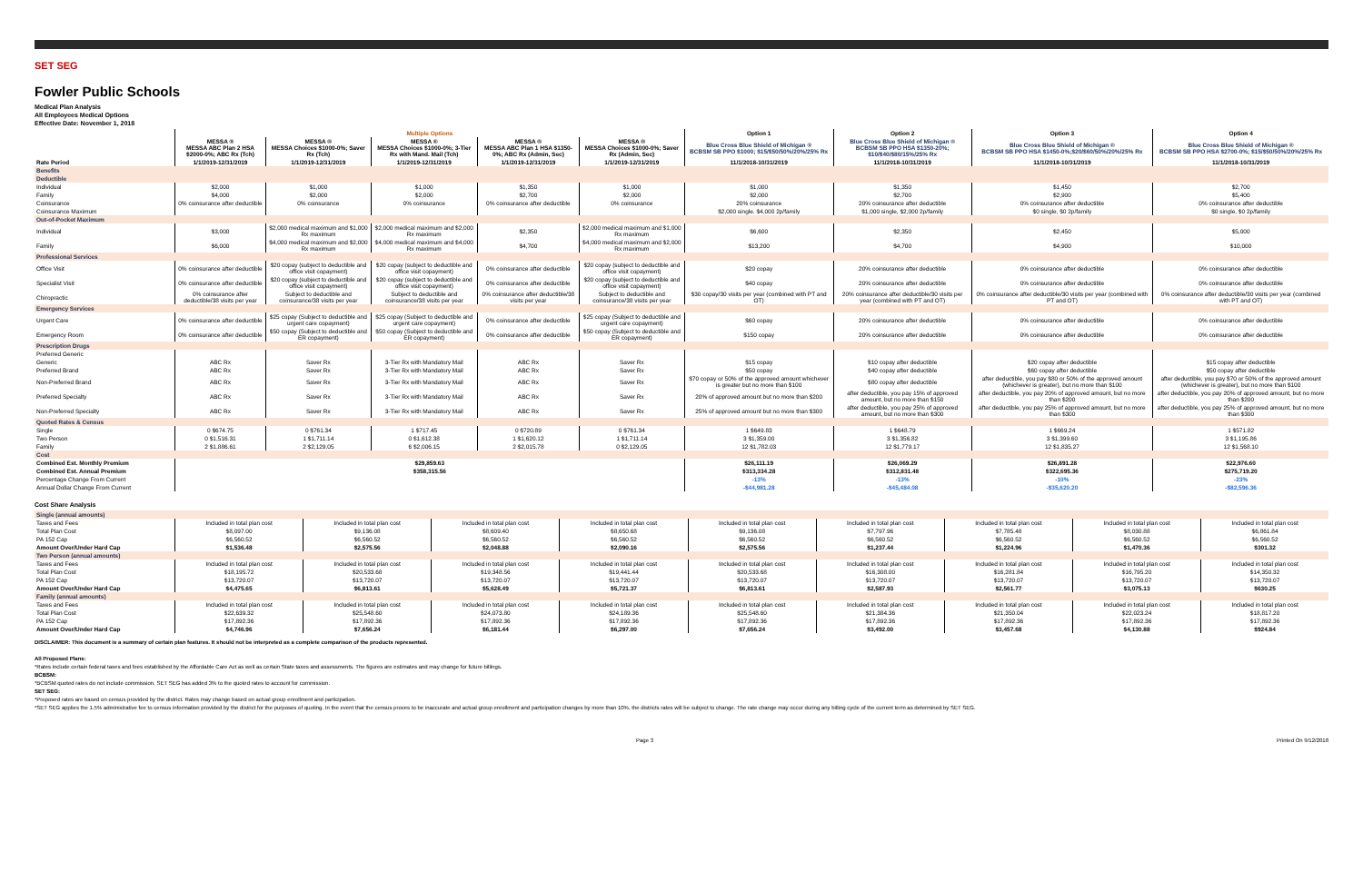SET SEG
Fowler Public Schools
Medical Plan Analysis
All Employees Medical Options
Effective Date: November 1, 2018
| | Multiple Options | | | | | Option 1 | Option 2 | Option 3 | Option 4 |
| --- | --- | --- | --- | --- | --- | --- | --- | --- | --- |
| | MESSA ® MESSA ABC Plan 2 HSA $2000-0%; ABC Rx (Tch) | MESSA ® MESSA Choices $1000-0%; Saver Rx (Tch) | MESSA ® MESSA Choices $1000-0%; 3-Tier Rx with Mand. Mail (Tch) | MESSA ® MESSA ABC Plan 1 HSA $1350-0%; ABC Rx (Admin, Sec) | MESSA ® MESSA Choices $1000-0%; Saver Rx (Admin, Sec) | Blue Cross Blue Shield of Michigan ® BCBSM SB PPO $1000; $15/$50/50%/20%/25% Rx | Blue Cross Blue Shield of Michigan ® BCBSM SB PPO HSA $1350-20%; $10/$40/$80/15%/25% Rx | Blue Cross Blue Shield of Michigan ® BCBSM SB PPO HSA $1450-0%;$20/$60/50%/20%/25% Rx | Blue Cross Blue Shield of Michigan ® BCBSM SB PPO HSA $2700-0%; $15/$50/50%/20%/25% Rx |
| Rate Period | 1/1/2019-12/31/2019 | 1/1/2019-12/31/2019 | 1/1/2019-12/31/2019 | 1/1/2019-12/31/2019 | 1/1/2019-12/31/2019 | 11/1/2018-10/31/2019 | 11/1/2018-10/31/2019 | 11/1/2018-10/31/2019 | 11/1/2018-10/31/2019 |
| Benefits | | | | | | | | | |
| Deductible | | | | | | | | | |
| Individual | $2,000 | $1,000 | $1,000 | $1,350 | $1,000 | $1,000 | $1,350 | $1,450 | $2,700 |
| Family | $4,000 | $2,000 | $2,000 | $2,700 | $2,000 | $2,000 | $2,700 | $2,900 | $5,400 |
| Coinsurance | 0% coinsurance after deductible | 0% coinsurance | 0% coinsurance | 0% coinsurance after deductible | 0% coinsurance | 20% coinsurance | 20% coinsurance after deductible | 0% coinsurance after deductible | 0% coinsurance after deductible |
| Coinsurance Maximum | | | | | | $2,000 single. $4,000 2p/family | $1,000 single, $2,000 2p/family | $0 single, $0 2p/family | $0 single, $0 2p/family |
| Out-of-Pocket Maximum | | | | | | | | | |
| Individual | $3,000 | $2,000 medical maximum and $1,000 Rx maximum | $2,000 medical maximum and $2,000 Rx maximum | $2,350 | $2,000 medical maximum and $1,000 Rx maximum | $6,600 | $2,350 | $2,450 | $5,000 |
| Family | $6,000 | $4,000 medical maximum and $2,000 Rx maximum | $4,000 medical maximum and $4,000 Rx maximum | $4,700 | $4,000 medical maximum and $2,000 Rx maximum | $13,200 | $4,700 | $4,900 | $10,000 |
| Professional Services | | | | | | | | | |
| Office Visit | 0% coinsurance after deductible | $20 copay (subject to deductible and office visit copayment) | $20 copay (subject to deductible and office visit copayment) | 0% coinsurance after deductible | $20 copay (subject to deductible and office visit copayment) | $20 copay | 20% coinsurance after deductible | 0% coinsurance after deductible | 0% coinsurance after deductible |
| Specialist Visit | 0% coinsurance after deductible | $20 copay (subject to deductible and office visit copayment) | $20 copay (subject to deductible and office visit copayment) | 0% coinsurance after deductible | $20 copay (subject to deductible and office visit copayment) | $40 copay | 20% coinsurance after deductible | 0% coinsurance after deductible | 0% coinsurance after deductible |
| Chiropractic | 0% coinsurance after deductible/38 visits per year | Subject to deductible and coinsurance/38 visits per year | Subject to deductible and coinsurance/38 visits per year | 0% coinsurance after deductible/38 visits per year | Subject to deductible and coinsurance/38 visits per year | $30 copay/30 visits per year (combined with PT and OT) | 20% coinsurance after deductible/30 visits per year (combined with PT and OT) | 0% coinsurance after deductible/30 visits per year (combined with PT and OT) | 0% coinsurance after deductible/30 visits per year (combined with PT and OT) |
| Emergency Services | | | | | | | | | |
| Urgent Care | 0% coinsurance after deductible | $25 copay (Subject to deductible and urgent care copayment) | $25 copay (Subject to deductible and urgent care copayment) | 0% coinsurance after deductible | $25 copay (Subject to deductible and urgent care copayment) | $60 copay | 20% coinsurance after deductible | 0% coinsurance after deductible | 0% coinsurance after deductible |
| Emergency Room | 0% coinsurance after deductible | $50 copay (Subject to deductible and ER copayment) | $50 copay (Subject to deductible and ER copayment) | 0% coinsurance after deductible | $50 copay (Subject to deductible and ER copayment) | $150 copay | 20% coinsurance after deductible | 0% coinsurance after deductible | 0% coinsurance after deductible |
| Prescription Drugs | | | | | | | | | |
| Preferred Generic | | | | | | | | | |
| Generic | ABC Rx | Saver Rx | 3-Tier Rx with Mandatory Mail | ABC Rx | Saver Rx | $15 copay | $10 copay after deductible | $20 copay after deductible | $15 copay after deductible |
| Preferred Brand | ABC Rx | Saver Rx | 3-Tier Rx with Mandatory Mail | ABC Rx | Saver Rx | $50 copay | $40 copay after deductible | $60 copay after deductible | $50 copay after deductible |
| Non-Preferred Brand | ABC Rx | Saver Rx | 3-Tier Rx with Mandatory Mail | ABC Rx | Saver Rx | $70 copay or 50% of the approved amount whichever is greater but no more than $100 | $80 copay after deductible | after deductible, you pay $80 or 50% of the approved amount (whichever is greater), but no more than $100 | after deductible, you pay $70 or 50% of the approved amount (whichever is greater), but no more than $100 |
| Preferred Specialty | ABC Rx | Saver Rx | 3-Tier Rx with Mandatory Mail | ABC Rx | Saver Rx | 20% of approved amount but no more than $200 | after deductible, you pay 15% of approved amount, but no more than $150 | after deductible, you pay 20% of approved amount, but no more than $200 | after deductible, you pay 20% of approved amount, but no more than $200 |
| Non-Preferred Specialty | ABC Rx | Saver Rx | 3-Tier Rx with Mandatory Mail | ABC Rx | Saver Rx | 25% of approved amount but no more than $300 | after deductible, you pay 25% of approved amount, but no more than $300 | after deductible, you pay 25% of approved amount, but no more than $300 | after deductible, you pay 25% of approved amount, but no more than $300 |
| Quoted Rates & Census | | | | | | | | | |
| Single | 0 $674.75 | 0 $761.34 | 1 $717.45 | 0 $720.89 | 0 $761.34 | 1 $649.83 | 1 $648.79 | 1 $669.24 | 1 $571.82 |
| Two Person | 0 $1,516.31 | 1 $1,711.14 | 0 $1,612.38 | 1 $1,620.12 | 1 $1,711.14 | 3 $1,359.00 | 3 $1,356.82 | 3 $1,399.60 | 3 $1,195.86 |
| Family | 2 $1,886.61 | 2 $2,129.05 | 6 $2,006.15 | 2 $2,015.78 | 0 $2,129.05 | 12 $1,782.03 | 12 $1,779.17 | 12 $1,835.27 | 12 $1,568.10 |
| Cost | | | | | | | | | |
| Combined Est. Monthly Premium | $29,859.63 | | | | | $26,111.19 | $26,069.29 | $26,891.28 | $22,976.60 |
| Combined Est. Annual Premium | $358,315.56 | | | | | $313,334.28 | $312,831.48 | $322,695.36 | $275,719.20 |
| Percentage Change From Current | | | | | | -13% | -13% | -10% | -23% |
| Annual Dollar Change From Current | | | | | | -$44,981.28 | -$45,484.08 | -$35,620.20 | -$82,596.36 |
Cost Share Analysis
| Single (annual amounts) | | | | | | | | | |
| Taxes and Fees | Included in total plan cost | Included in total plan cost | Included in total plan cost | Included in total plan cost | Included in total plan cost | Included in total plan cost | Included in total plan cost | Included in total plan cost | Included in total plan cost |
| Total Plan Cost | $8,097.00 | $9,136.08 | $8,609.40 | $8,650.68 | $9,136.08 | $7,797.96 | $7,785.48 | $8,030.88 | $6,861.84 |
| PA 152 Cap | $6,560.52 | $6,560.52 | $6,560.52 | $6,560.52 | $6,560.52 | $6,560.52 | $6,560.52 | $6,560.52 | $6,560.52 |
| Amount Over/Under Hard Cap | $1,536.48 | $2,575.56 | $2,048.88 | $2,090.16 | $2,575.56 | $1,237.44 | $1,224.96 | $1,470.36 | $301.32 |
| Two Person (annual amounts) | | | | | | | | | |
| Taxes and Fees | Included in total plan cost | Included in total plan cost | Included in total plan cost | Included in total plan cost | Included in total plan cost | Included in total plan cost | Included in total plan cost | Included in total plan cost | Included in total plan cost |
| Total Plan Cost | $18,195.72 | $20,533.68 | $19,348.56 | $19,441.44 | $20,533.68 | $16,308.00 | $16,281.84 | $16,795.20 | $14,350.32 |
| PA 152 Cap | $13,720.07 | $13,720.07 | $13,720.07 | $13,720.07 | $13,720.07 | $13,720.07 | $13,720.07 | $13,720.07 | $13,720.07 |
| Amount Over/Under Hard Cap | $4,475.65 | $6,813.61 | $5,628.49 | $5,721.37 | $6,813.61 | $2,587.93 | $2,561.77 | $3,075.13 | $630.25 |
| Family (annual amounts) | | | | | | | | | |
| Taxes and Fees | Included in total plan cost | Included in total plan cost | Included in total plan cost | Included in total plan cost | Included in total plan cost | Included in total plan cost | Included in total plan cost | Included in total plan cost | Included in total plan cost |
| Total Plan Cost | $22,639.32 | $25,548.60 | $24,073.80 | $24,189.36 | $25,548.60 | $21,384.36 | $21,350.04 | $22,023.24 | $18,817.20 |
| PA 152 Cap | $17,892.36 | $17,892.36 | $17,892.36 | $17,892.36 | $17,892.36 | $17,892.36 | $17,892.36 | $17,892.36 | $17,892.36 |
| Amount Over/Under Hard Cap | $4,746.96 | $7,656.24 | $6,181.44 | $6,297.00 | $7,656.24 | $3,492.00 | $3,457.68 | $4,130.88 | $924.84 |
DISCLAIMER: This document is a summary of certain plan features. It should not be interpreted as a complete comparison of the products represented.
All Proposed Plans:
*Rates include certain federal taxes and fees established by the Affordable Care Act as well as certain State taxes and assessments. The figures are estimates and may change for future billings.
BCBSM:
*BCBSM quoted rates do not include commission. SET SEG has added 3% to the quoted rates to account for commission.
SET SEG:
*Proposed rates are based on census provided by the district. Rates may change based on actual group enrollment and participation.
*SET SEG applies the 1.5% administrative fee to census information provided by the district for the purposes of quoting. In the event that the census proves to be inaccurate and actual group enrollment and participation changes by more than 10%, the districts rates will be subject to change. The rate change may occur during any billing cycle of the current term as determined by SET SEG.
Page 3 Printed On 9/12/2018